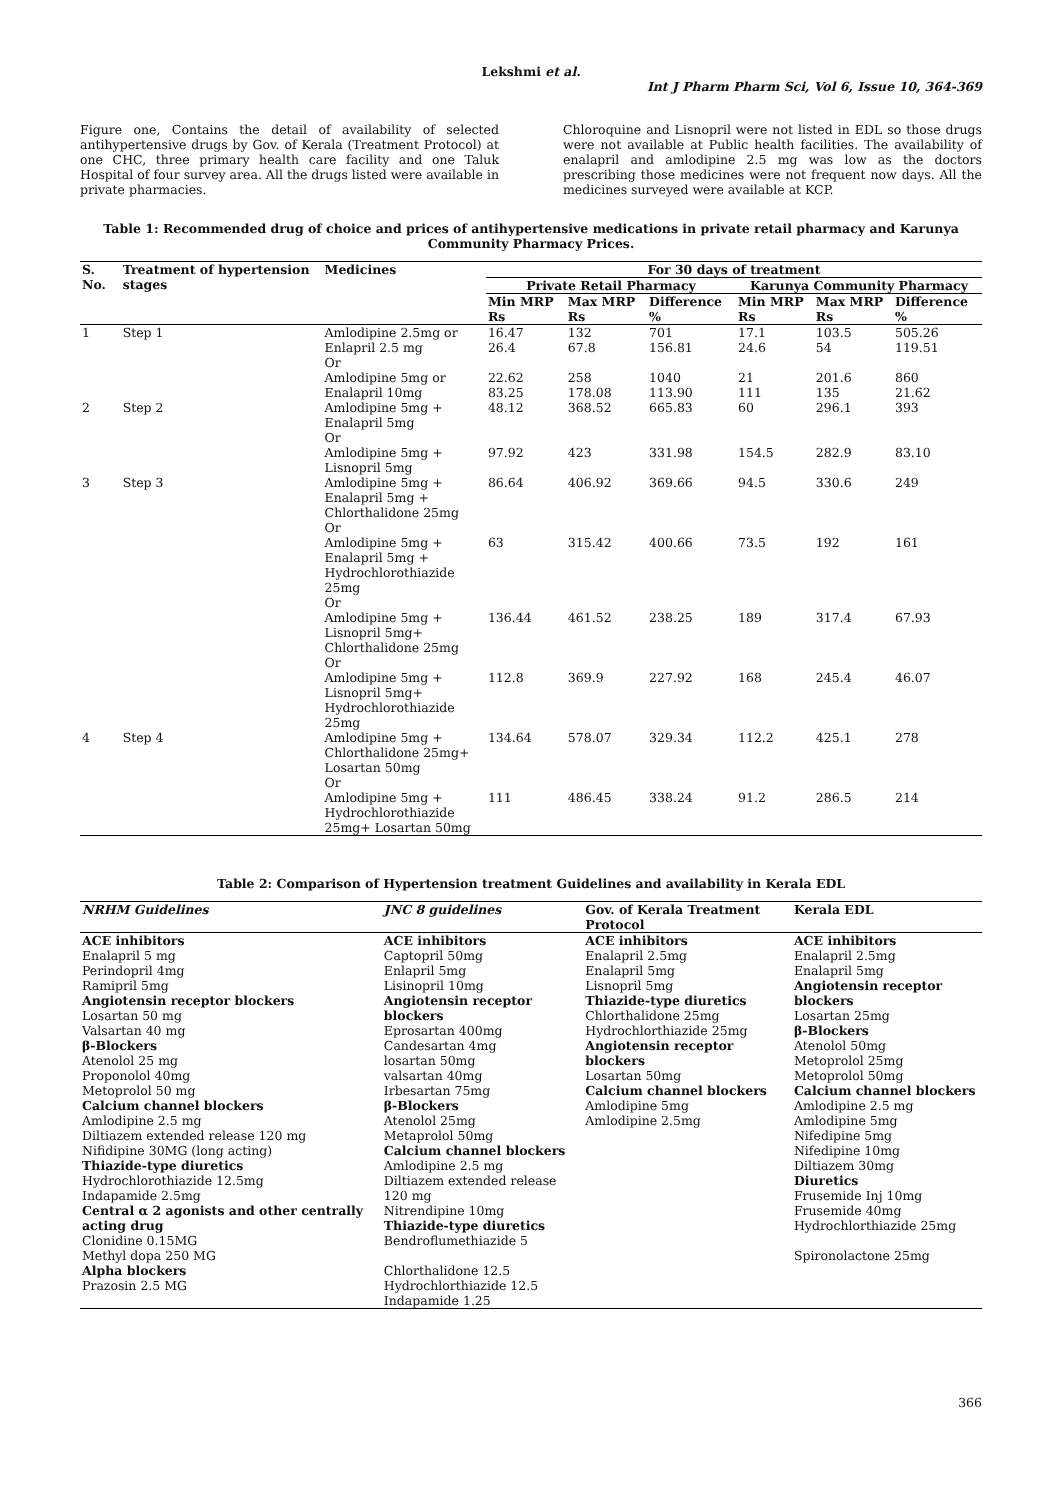Lekshmi et al.
Int J Pharm Pharm Sci, Vol 6, Issue 10, 364-369
Figure one, Contains the detail of availability of selected antihypertensive drugs by Gov. of Kerala (Treatment Protocol) at one CHC, three primary health care facility and one Taluk Hospital of four survey area. All the drugs listed were available in private pharmacies.
Chloroquine and Lisnopril were not listed in EDL so those drugs were not available at Public health facilities. The availability of enalapril and amlodipine 2.5 mg was low as the doctors prescribing those medicines were not frequent now days. All the medicines surveyed were available at KCP.
Table 1: Recommended drug of choice and prices of antihypertensive medications in private retail pharmacy and Karunya Community Pharmacy Prices.
| S. No. | Treatment of hypertension stages | Medicines | For 30 days of treatment | | | | | |
| --- | --- | --- | --- | --- | --- | --- | --- | --- |
| | | | Private Retail Pharmacy | | | Karunya Community Pharmacy | | |
| | | | Min MRP Rs | Max MRP Rs | Difference % | Min MRP Rs | Max MRP Rs | Difference % |
| 1 | Step 1 | Amlodipine 2.5mg or | 16.47 | 132 | 701 | 17.1 | 103.5 | 505.26 |
| | | Enlapril 2.5 mg Or | 26.4 | 67.8 | 156.81 | 24.6 | 54 | 119.51 |
| | | Amlodipine 5mg or | 22.62 | 258 | 1040 | 21 | 201.6 | 860 |
| | | Enalapril 10mg | 83.25 | 178.08 | 113.90 | 111 | 135 | 21.62 |
| 2 | Step 2 | Amlodipine 5mg + Enalapril 5mg Or | 48.12 | 368.52 | 665.83 | 60 | 296.1 | 393 |
| | | Amlodipine 5mg + Lisnopril 5mg | 97.92 | 423 | 331.98 | 154.5 | 282.9 | 83.10 |
| 3 | Step 3 | Amlodipine 5mg + Enalapril 5mg + Chlorthalidone 25mg Or | 86.64 | 406.92 | 369.66 | 94.5 | 330.6 | 249 |
| | | Amlodipine 5mg + Enalapril 5mg + Hydrochlorothiazide 25mg Or | 63 | 315.42 | 400.66 | 73.5 | 192 | 161 |
| | | Amlodipine 5mg + Lisnopril 5mg+ Chlorthalidone 25mg Or | 136.44 | 461.52 | 238.25 | 189 | 317.4 | 67.93 |
| | | Amlodipine 5mg + Lisnopril 5mg+ Hydrochlorothiazide 25mg | 112.8 | 369.9 | 227.92 | 168 | 245.4 | 46.07 |
| 4 | Step 4 | Amlodipine 5mg + Chlorthalidone 25mg+ Losartan 50mg Or | 134.64 | 578.07 | 329.34 | 112.2 | 425.1 | 278 |
| | | Amlodipine 5mg + Hydrochlorothiazide 25mg+ Losartan 50mg | 111 | 486.45 | 338.24 | 91.2 | 286.5 | 214 |
Table 2: Comparison of Hypertension treatment Guidelines and availability in Kerala EDL
| NRHM Guidelines | JNC 8 guidelines | Gov. of Kerala Treatment Protocol | Kerala EDL |
| --- | --- | --- | --- |
| ACE inhibitors Enalapril 5 mg Perindopril 4mg Ramipril 5mg Angiotensin receptor blockers Losartan 50 mg Valsartan 40 mg β-Blockers Atenolol 25 mg Proponolol 40mg Metoprolol 50 mg Calcium channel blockers Amlodipine 2.5 mg Diltiazem extended release 120 mg Nifidipine 30MG (long acting) Thiazide-type diuretics Hydrochlorothiazide 12.5mg Indapamide 2.5mg Central α 2 agonists and other centrally acting drug Clonidine 0.15MG Methyl dopa 250 MG Alpha blockers Prazosin 2.5 MG | ACE inhibitors Captopril 50mg Enlapril 5mg Lisinopril 10mg Angiotensin receptor blockers Eprosartan 400mg Candesartan 4mg losartan 50mg valsartan 40mg Irbesartan 75mg β-Blockers Atenolol 25mg Metaprolol 50mg Calcium channel blockers Amlodipine 2.5 mg Diltiazem extended release 120 mg Nitrendipine 10mg Thiazide-type diuretics Bendroflumethiazide 5 Chlorthalidone 12.5 Hydrochlorthiazide 12.5 Indapamide 1.25 | ACE inhibitors Enalapril 2.5mg Enalapril 5mg Lisnopril 5mg Thiazide-type diuretics Chlorthalidone 25mg Hydrochlorthiazide 25mg Angiotensin receptor blockers Losartan 50mg Calcium channel blockers Amlodipine 5mg Amlodipine 2.5mg | ACE inhibitors Enalapril 2.5mg Enalapril 5mg Angiotensin receptor blockers Losartan 25mg β-Blockers Atenolol 50mg Metoprolol 25mg Metoprolol 50mg Calcium channel blockers Amlodipine 2.5 mg Amlodipine 5mg Nifedipine 5mg Nifedipine 10mg Diltiazem 30mg Diuretics Frusemide Inj 10mg Frusemide 40mg Hydrochlorthiazide 25mg Spironolactone 25mg |
366